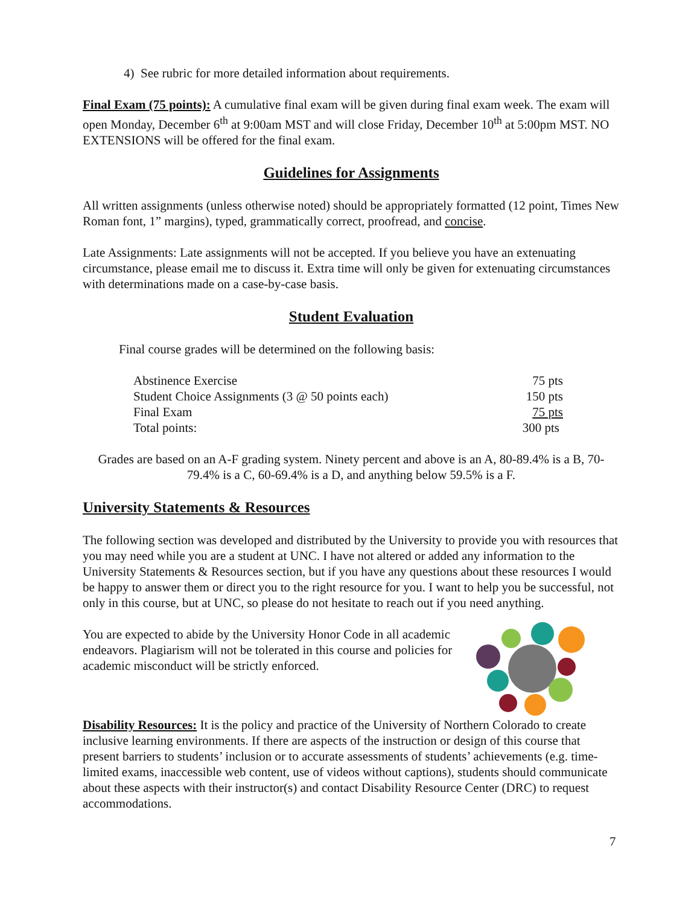4) See rubric for more detailed information about requirements.
Final Exam (75 points): A cumulative final exam will be given during final exam week. The exam will open Monday, December 6<sup>th</sup> at 9:00am MST and will close Friday, December 10<sup>th</sup> at 5:00pm MST. NO EXTENSIONS will be offered for the final exam.
Guidelines for Assignments
All written assignments (unless otherwise noted) should be appropriately formatted (12 point, Times New Roman font, 1” margins), typed, grammatically correct, proofread, and concise.
Late Assignments: Late assignments will not be accepted. If you believe you have an extenuating circumstance, please email me to discuss it. Extra time will only be given for extenuating circumstances with determinations made on a case-by-case basis.
Student Evaluation
Final course grades will be determined on the following basis:
| Abstinence Exercise | 75 pts |
| Student Choice Assignments (3 @ 50 points each) | 150 pts |
| Final Exam | 75 pts |
| Total points: | 300 pts |
Grades are based on an A-F grading system. Ninety percent and above is an A, 80-89.4% is a B, 70-79.4% is a C, 60-69.4% is a D, and anything below 59.5% is a F.
University Statements & Resources
The following section was developed and distributed by the University to provide you with resources that you may need while you are a student at UNC. I have not altered or added any information to the University Statements & Resources section, but if you have any questions about these resources I would be happy to answer them or direct you to the right resource for you. I want to help you be successful, not only in this course, but at UNC, so please do not hesitate to reach out if you need anything.
You are expected to abide by the University Honor Code in all academic endeavors. Plagiarism will not be tolerated in this course and policies for academic misconduct will be strictly enforced.
Disability Resources: It is the policy and practice of the University of Northern Colorado to create inclusive learning environments. If there are aspects of the instruction or design of this course that present barriers to students’ inclusion or to accurate assessments of students’ achievements (e.g. time-limited exams, inaccessible web content, use of videos without captions), students should communicate about these aspects with their instructor(s) and contact Disability Resource Center (DRC) to request accommodations.
7